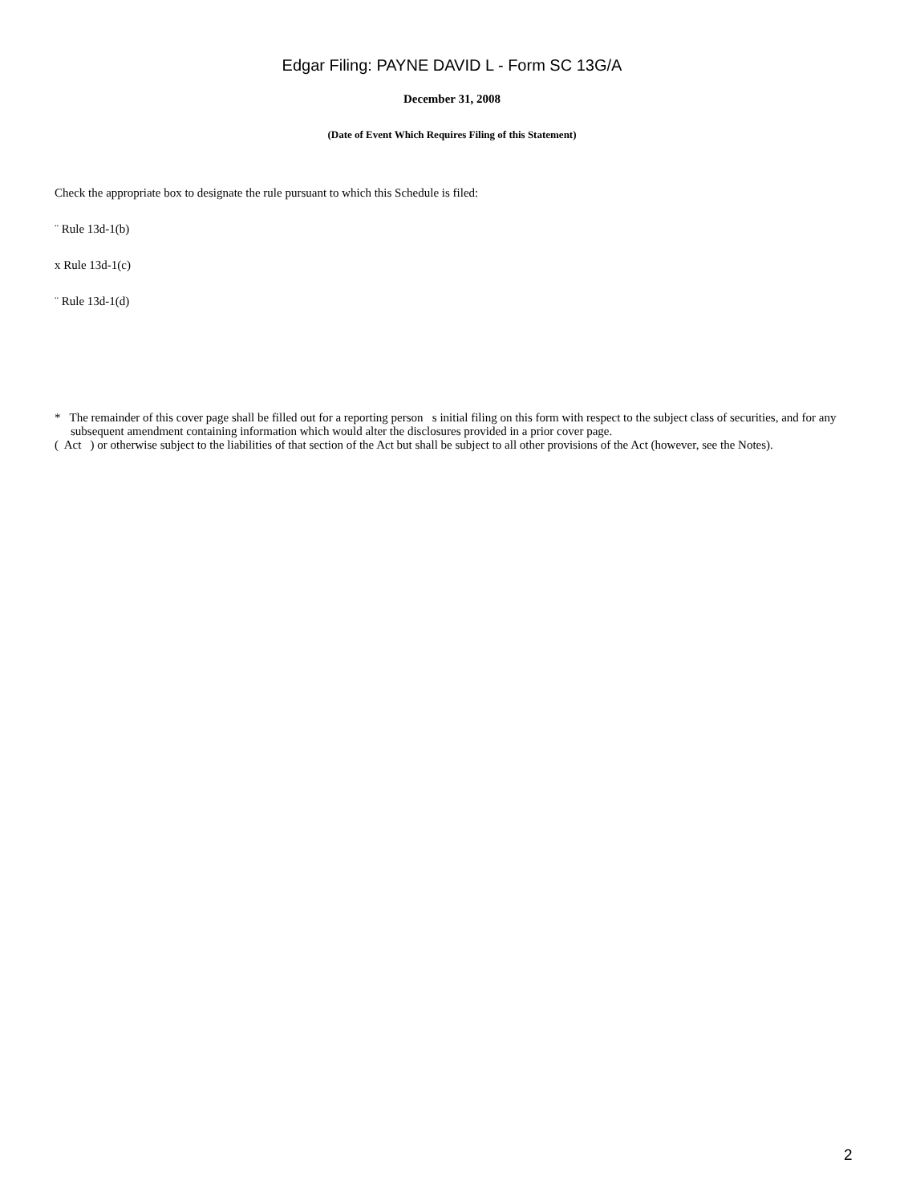Edgar Filing: PAYNE DAVID L - Form SC 13G/A
December 31, 2008
(Date of Event Which Requires Filing of this Statement)
Check the appropriate box to designate the rule pursuant to which this Schedule is filed:
¨ Rule 13d-1(b)
x Rule 13d-1(c)
¨ Rule 13d-1(d)
* The remainder of this cover page shall be filled out for a reporting person s initial filing on this form with respect to the subject class of securities, and for any subsequent amendment containing information which would alter the disclosures provided in a prior cover page.
( Act ) or otherwise subject to the liabilities of that section of the Act but shall be subject to all other provisions of the Act (however, see the Notes).
2